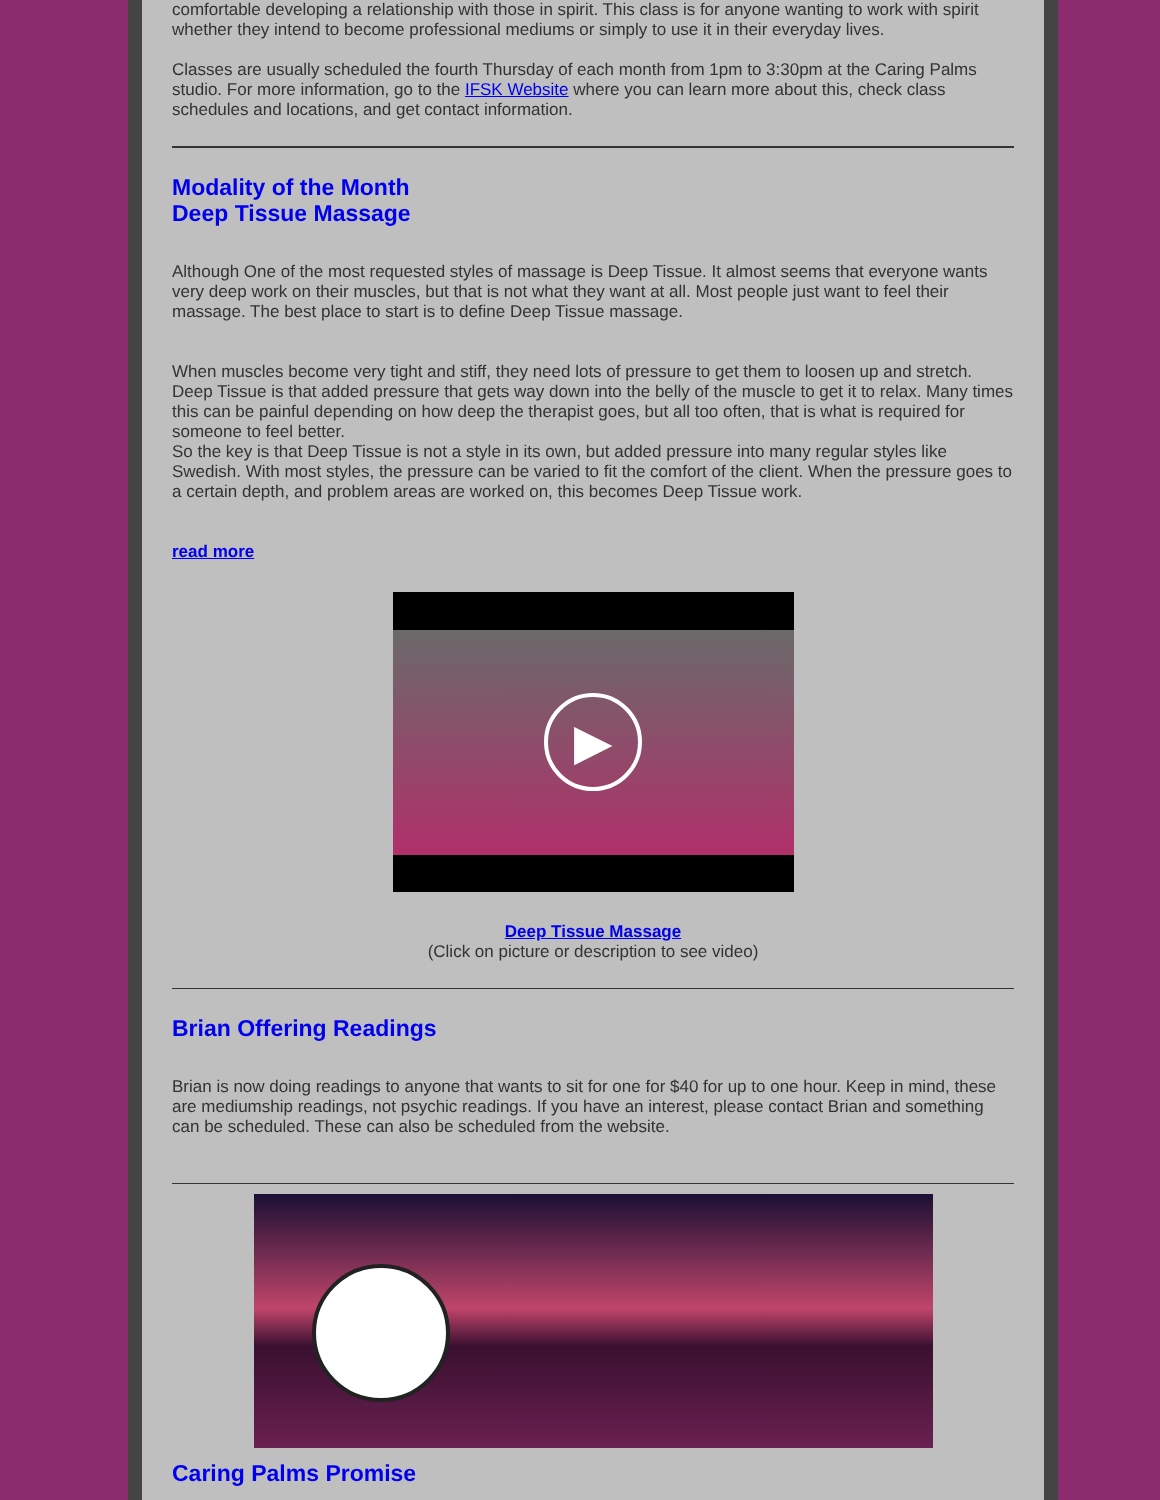comfortable developing a relationship with those in spirit. This class is for anyone wanting to work with spirit whether they intend to become professional mediums or simply to use it in their everyday lives.
Classes are usually scheduled the fourth Thursday of each month from 1pm to 3:30pm at the Caring Palms studio. For more information, go to the IFSK Website where you can learn more about this, check class schedules and locations, and get contact information.
Modality of the Month
Deep Tissue Massage
Although One of the most requested styles of massage is Deep Tissue. It almost seems that everyone wants very deep work on their muscles, but that is not what they want at all. Most people just want to feel their massage. The best place to start is to define Deep Tissue massage.
When muscles become very tight and stiff, they need lots of pressure to get them to loosen up and stretch. Deep Tissue is that added pressure that gets way down into the belly of the muscle to get it to relax. Many times this can be painful depending on how deep the therapist goes, but all too often, that is what is required for someone to feel better.
So the key is that Deep Tissue is not a style in its own, but added pressure into many regular styles like Swedish. With most styles, the pressure can be varied to fit the comfort of the client. When the pressure goes to a certain depth, and problem areas are worked on, this becomes Deep Tissue work.
read more
▶
Deep Tissue Massage
(Click on picture or description to see video)
Brian Offering Readings
Brian is now doing readings to anyone that wants to sit for one for $40 for up to one hour. Keep in mind, these are mediumship readings, not psychic readings. If you have an interest, please contact Brian and something can be scheduled. These can also be scheduled from the website.
Caring Palms Promise